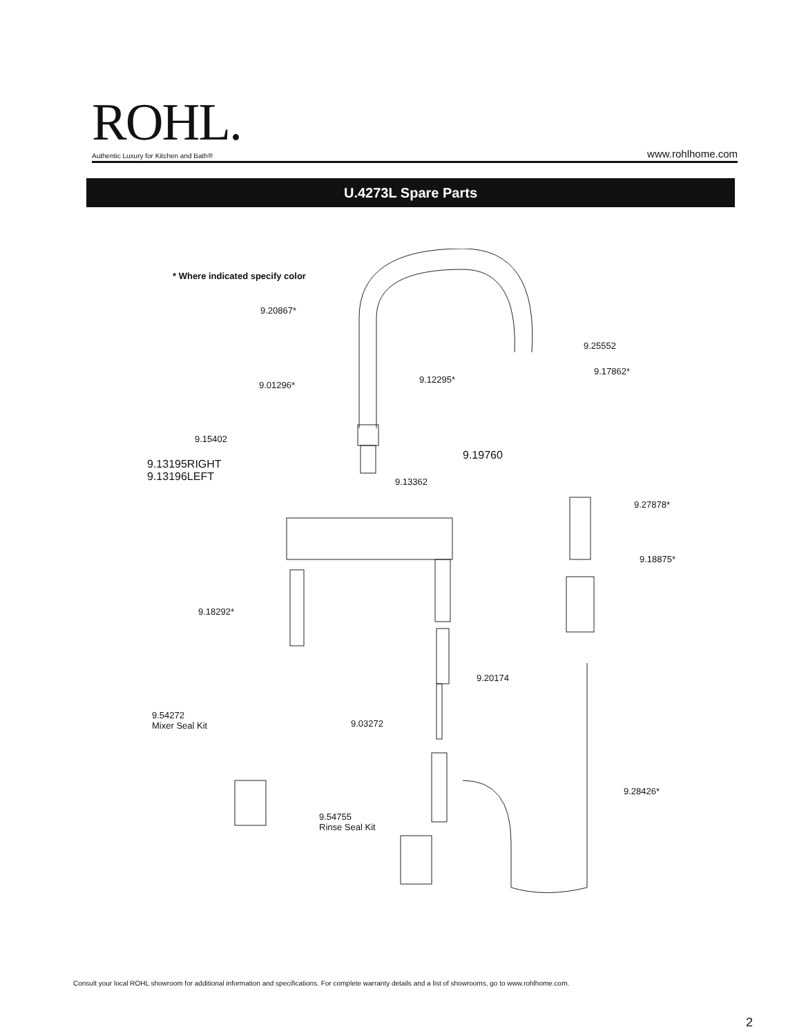ROHL.
Authentic Luxury for Kitchen and Bath® www.rohlhome.com
U.4273L Spare Parts
* Where indicated specify color
9.20867*
9.25552
9.17862*
9.12295*
9.01296*
9.15402
9.19760
9.13195RIGHT
9.13196LEFT 9.13362
9.27878*
9.18875*
9.18292*
9.20174
9.54272
Mixer Seal Kit 9.03272
9.28426*
9.54755
Rinse Seal Kit
Consult your local ROHL showroom for additional information and specifications. For complete warranty details and a list of showrooms, go to www.rohlhome.com.
2